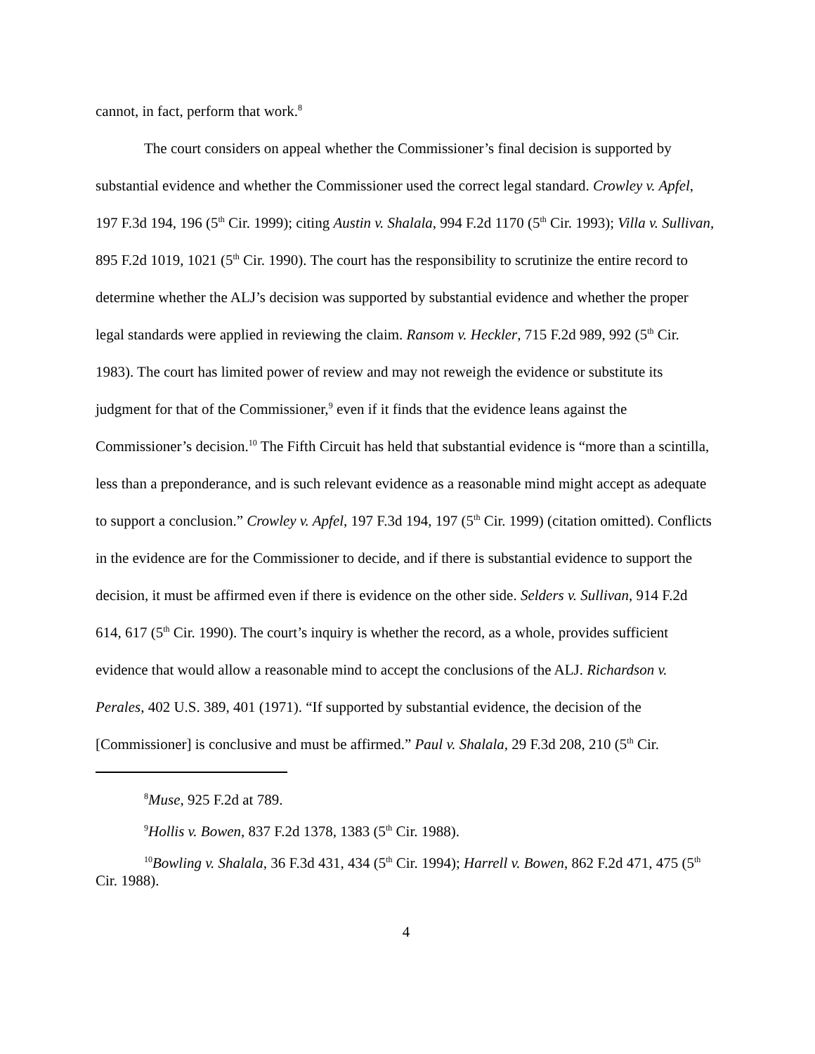cannot, in fact, perform that work.<sup>8</sup>
The court considers on appeal whether the Commissioner’s final decision is supported by substantial evidence and whether the Commissioner used the correct legal standard. Crowley v. Apfel, 197 F.3d 194, 196 (5<sup>th</sup> Cir. 1999); citing Austin v. Shalala, 994 F.2d 1170 (5<sup>th</sup> Cir. 1993); Villa v. Sullivan, 895 F.2d 1019, 1021 (5<sup>th</sup> Cir. 1990). The court has the responsibility to scrutinize the entire record to determine whether the ALJ’s decision was supported by substantial evidence and whether the proper legal standards were applied in reviewing the claim. Ransom v. Heckler, 715 F.2d 989, 992 (5<sup>th</sup> Cir. 1983). The court has limited power of review and may not reweigh the evidence or substitute its judgment for that of the Commissioner,<sup>9</sup> even if it finds that the evidence leans against the Commissioner’s decision.<sup>10</sup> The Fifth Circuit has held that substantial evidence is “more than a scintilla, less than a preponderance, and is such relevant evidence as a reasonable mind might accept as adequate to support a conclusion.” Crowley v. Apfel, 197 F.3d 194, 197 (5<sup>th</sup> Cir. 1999) (citation omitted). Conflicts in the evidence are for the Commissioner to decide, and if there is substantial evidence to support the decision, it must be affirmed even if there is evidence on the other side. Selders v. Sullivan, 914 F.2d 614, 617 (5<sup>th</sup> Cir. 1990). The court’s inquiry is whether the record, as a whole, provides sufficient evidence that would allow a reasonable mind to accept the conclusions of the ALJ. Richardson v. Perales, 402 U.S. 389, 401 (1971). “If supported by substantial evidence, the decision of the [Commissioner] is conclusive and must be affirmed.” Paul v. Shalala, 29 F.3d 208, 210 (5<sup>th</sup> Cir.
<sup>8</sup> Muse, 925 F.2d at 789.
<sup>9</sup> Hollis v. Bowen, 837 F.2d 1378, 1383 (5<sup>th</sup> Cir. 1988).
<sup>10</sup> Bowling v. Shalala, 36 F.3d 431, 434 (5<sup>th</sup> Cir. 1994); Harrell v. Bowen, 862 F.2d 471, 475 (5<sup>th</sup> Cir. 1988).
4